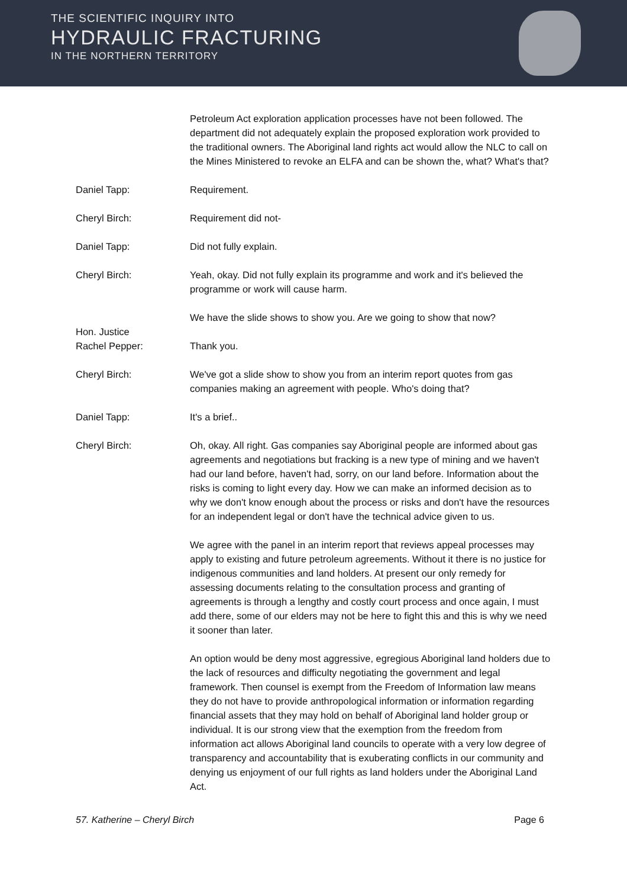THE SCIENTIFIC INQUIRY INTO
HYDRAULIC FRACTURING
IN THE NORTHERN TERRITORY
Petroleum Act exploration application processes have not been followed. The department did not adequately explain the proposed exploration work provided to the traditional owners. The Aboriginal land rights act would allow the NLC to call on the Mines Ministered to revoke an ELFA and can be shown the, what? What's that?
Daniel Tapp: Requirement.
Cheryl Birch: Requirement did not-
Daniel Tapp: Did not fully explain.
Cheryl Birch: Yeah, okay. Did not fully explain its programme and work and it's believed the programme or work will cause harm.
We have the slide shows to show you. Are we going to show that now?
Hon. Justice
Rachel Pepper:
Thank you.
Cheryl Birch: We've got a slide show to show you from an interim report quotes from gas companies making an agreement with people. Who's doing that?
Daniel Tapp: It's a brief..
Cheryl Birch: Oh, okay. All right. Gas companies say Aboriginal people are informed about gas agreements and negotiations but fracking is a new type of mining and we haven't had our land before, haven't had, sorry, on our land before. Information about the risks is coming to light every day. How we can make an informed decision as to why we don't know enough about the process or risks and don't have the resources for an independent legal or don't have the technical advice given to us.
We agree with the panel in an interim report that reviews appeal processes may apply to existing and future petroleum agreements. Without it there is no justice for indigenous communities and land holders. At present our only remedy for assessing documents relating to the consultation process and granting of agreements is through a lengthy and costly court process and once again, I must add there, some of our elders may not be here to fight this and this is why we need it sooner than later.
An option would be deny most aggressive, egregious Aboriginal land holders due to the lack of resources and difficulty negotiating the government and legal framework. Then counsel is exempt from the Freedom of Information law means they do not have to provide anthropological information or information regarding financial assets that they may hold on behalf of Aboriginal land holder group or individual. It is our strong view that the exemption from the freedom from information act allows Aboriginal land councils to operate with a very low degree of transparency and accountability that is exuberating conflicts in our community and denying us enjoyment of our full rights as land holders under the Aboriginal Land Act.
57. Katherine – Cheryl Birch Page 6